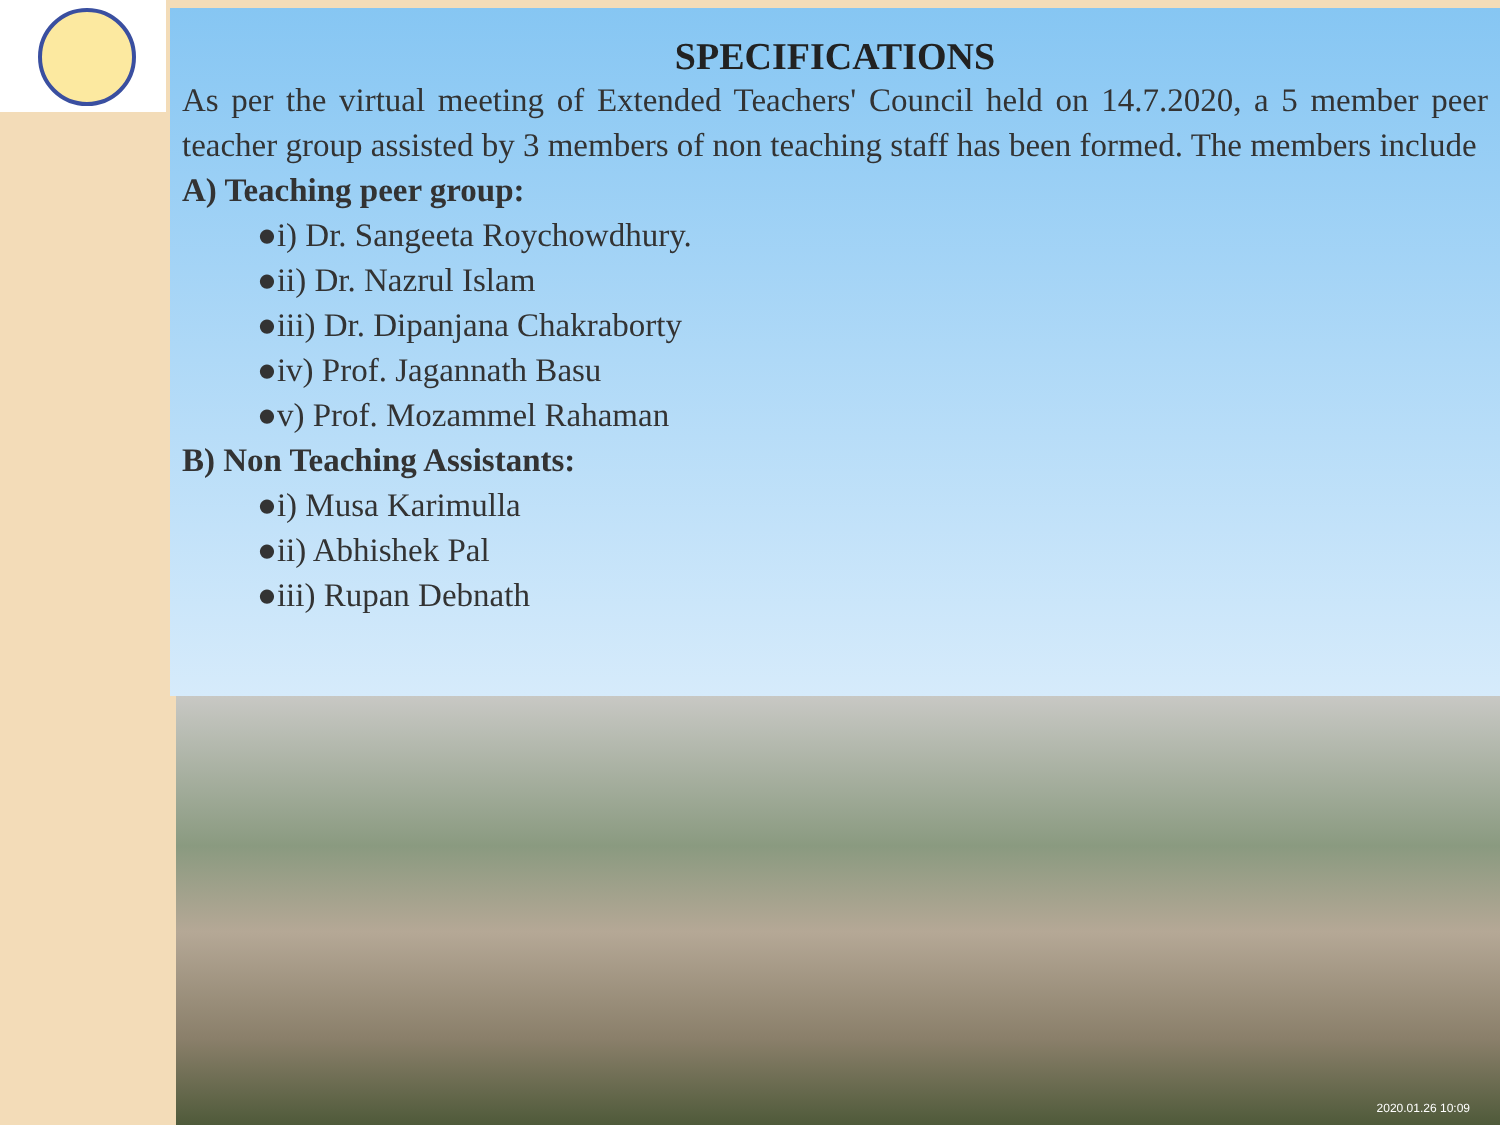SPECIFICATIONS
As per the virtual meeting of Extended Teachers' Council held on 14.7.2020, a 5 member peer teacher group assisted by 3 members of non teaching staff has been formed. The members include
A) Teaching peer group:
●i) Dr. Sangeeta Roychowdhury.
●ii) Dr. Nazrul Islam
●iii) Dr. Dipanjana Chakraborty
●iv) Prof. Jagannath Basu
●v) Prof. Mozammel Rahaman
B) Non Teaching Assistants:
●i) Musa Karimulla
●ii) Abhishek Pal
●iii) Rupan Debnath
2020.01.26 10:09